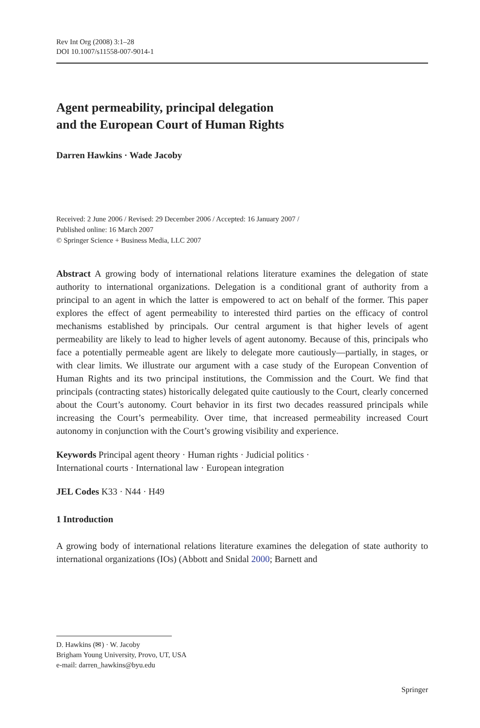Rev Int Org (2008) 3:1–28
DOI 10.1007/s11558-007-9014-1
Agent permeability, principal delegation
and the European Court of Human Rights
Darren Hawkins · Wade Jacoby
Received: 2 June 2006 / Revised: 29 December 2006 / Accepted: 16 January 2007 /
Published online: 16 March 2007
© Springer Science + Business Media, LLC 2007
Abstract A growing body of international relations literature examines the delegation of state authority to international organizations. Delegation is a conditional grant of authority from a principal to an agent in which the latter is empowered to act on behalf of the former. This paper explores the effect of agent permeability to interested third parties on the efficacy of control mechanisms established by principals. Our central argument is that higher levels of agent permeability are likely to lead to higher levels of agent autonomy. Because of this, principals who face a potentially permeable agent are likely to delegate more cautiously—partially, in stages, or with clear limits. We illustrate our argument with a case study of the European Convention of Human Rights and its two principal institutions, the Commission and the Court. We find that principals (contracting states) historically delegated quite cautiously to the Court, clearly concerned about the Court’s autonomy. Court behavior in its first two decades reassured principals while increasing the Court’s permeability. Over time, that increased permeability increased Court autonomy in conjunction with the Court’s growing visibility and experience.
Keywords Principal agent theory · Human rights · Judicial politics ·
International courts · International law · European integration
JEL Codes K33 · N44 · H49
1 Introduction
A growing body of international relations literature examines the delegation of state authority to international organizations (IOs) (Abbott and Snidal 2000; Barnett and
D. Hawkins (✉) · W. Jacoby
Brigham Young University, Provo, UT, USA
e-mail: darren_hawkins@byu.edu
Springer